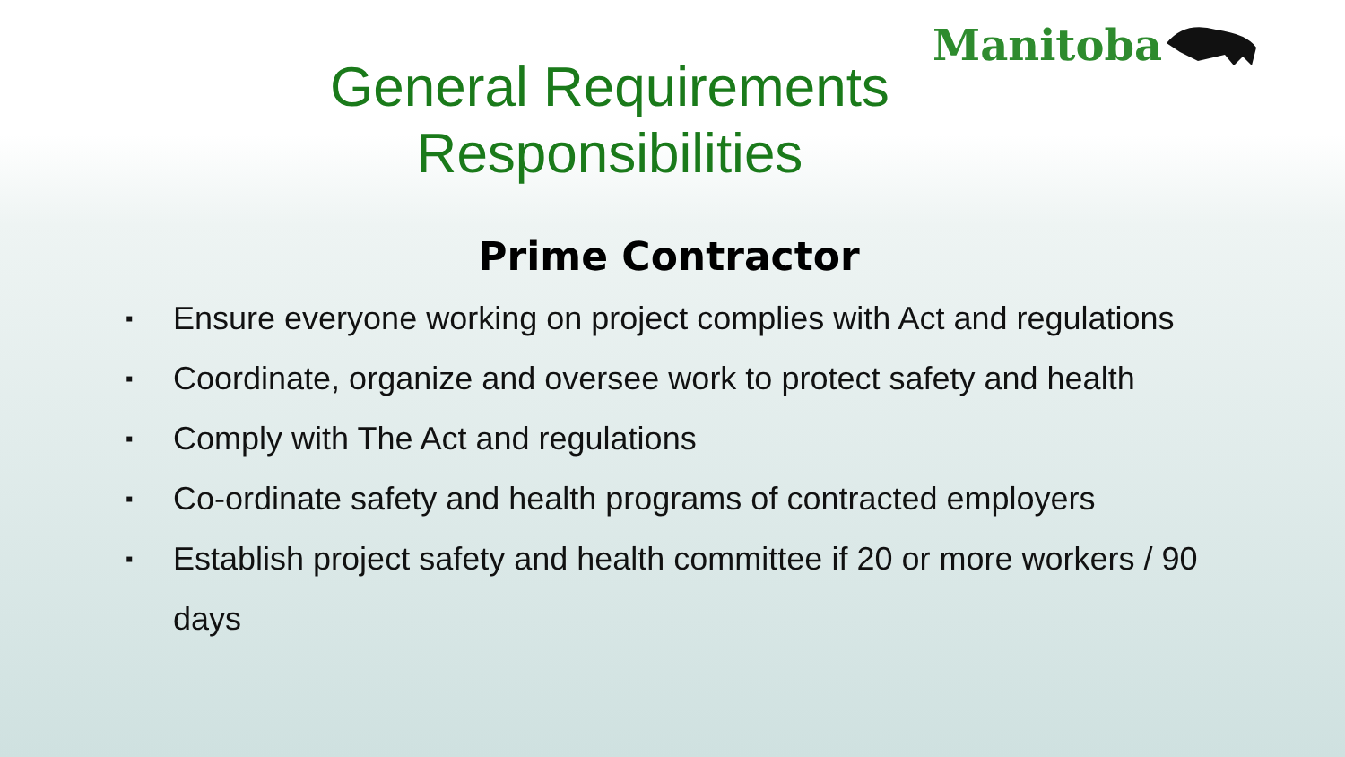Manitoba
General Requirements
Responsibilities
Prime Contractor
▪
Ensure everyone working on project complies with Act and regulations
▪
Coordinate, organize and oversee work to protect safety and health
▪
Comply with The Act and regulations
▪
Co-ordinate safety and health programs of contracted employers
▪
Establish project safety and health committee if 20 or more workers / 90 days